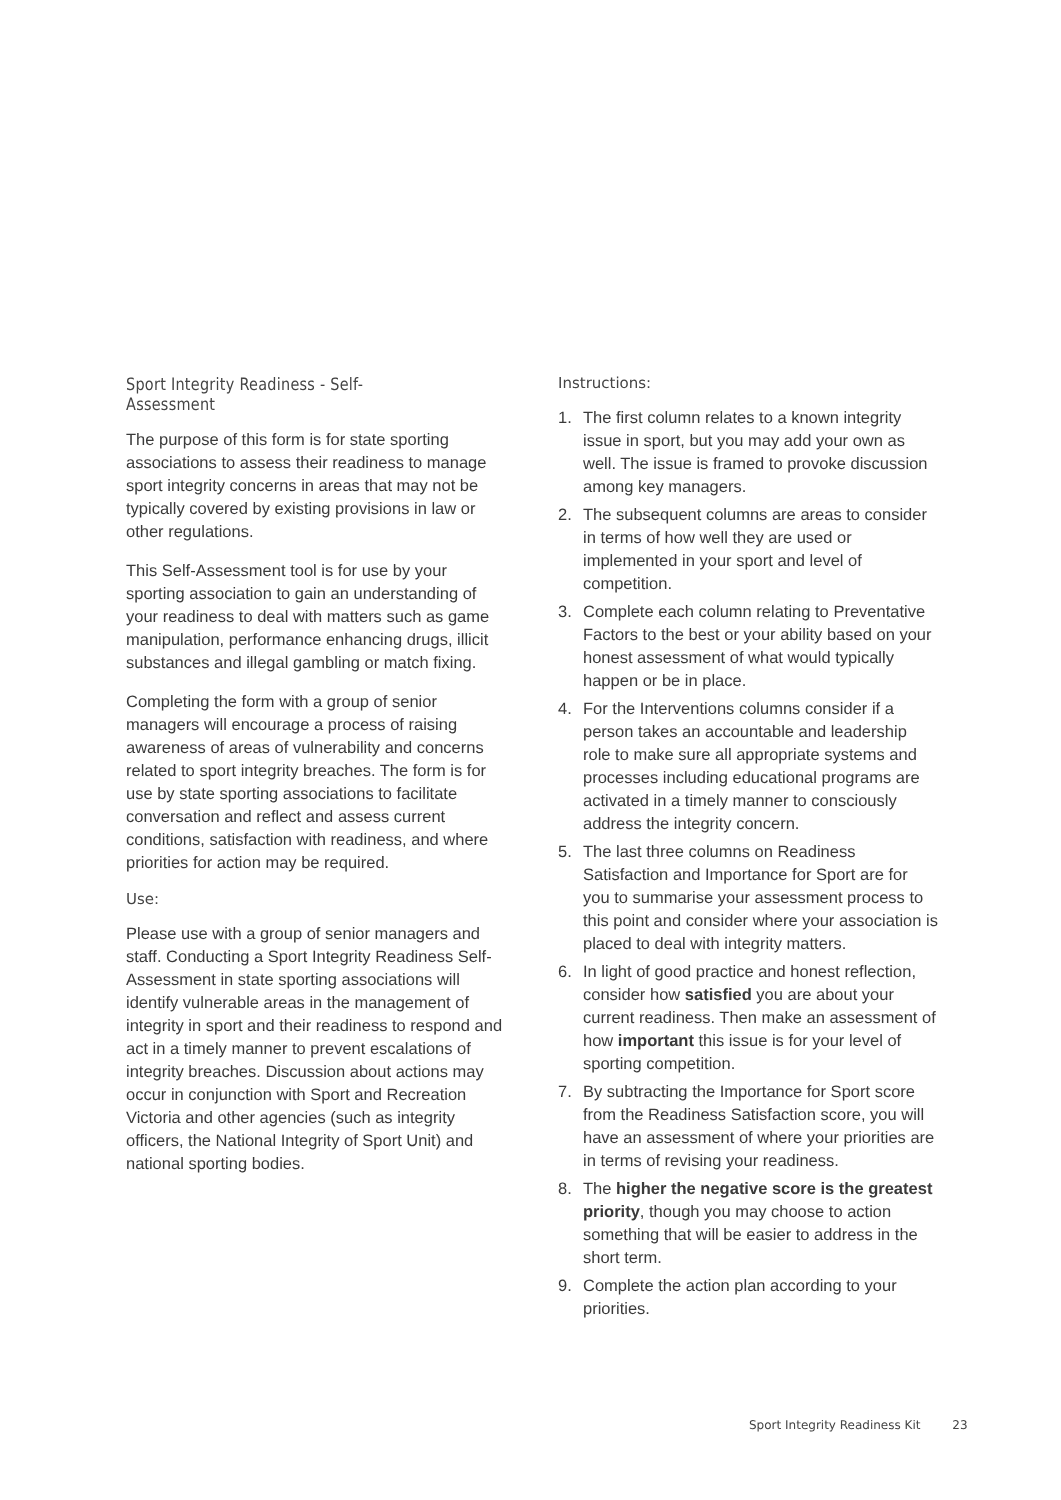Sport Integrity Readiness - Self-Assessment
The purpose of this form is for state sporting associations to assess their readiness to manage sport integrity concerns in areas that may not be typically covered by existing provisions in law or other regulations.
This Self-Assessment tool is for use by your sporting association to gain an understanding of your readiness to deal with matters such as game manipulation, performance enhancing drugs, illicit substances and illegal gambling or match fixing.
Completing the form with a group of senior managers will encourage a process of raising awareness of areas of vulnerability and concerns related to sport integrity breaches. The form is for use by state sporting associations to facilitate conversation and reflect and assess current conditions, satisfaction with readiness, and where priorities for action may be required.
Use:
Please use with a group of senior managers and staff. Conducting a Sport Integrity Readiness Self-Assessment in state sporting associations will identify vulnerable areas in the management of integrity in sport and their readiness to respond and act in a timely manner to prevent escalations of integrity breaches. Discussion about actions may occur in conjunction with Sport and Recreation Victoria and other agencies (such as integrity officers, the National Integrity of Sport Unit) and national sporting bodies.
Instructions:
1. The first column relates to a known integrity issue in sport, but you may add your own as well. The issue is framed to provoke discussion among key managers.
2. The subsequent columns are areas to consider in terms of how well they are used or implemented in your sport and level of competition.
3. Complete each column relating to Preventative Factors to the best or your ability based on your honest assessment of what would typically happen or be in place.
4. For the Interventions columns consider if a person takes an accountable and leadership role to make sure all appropriate systems and processes including educational programs are activated in a timely manner to consciously address the integrity concern.
5. The last three columns on Readiness Satisfaction and Importance for Sport are for you to summarise your assessment process to this point and consider where your association is placed to deal with integrity matters.
6. In light of good practice and honest reflection, consider how satisfied you are about your current readiness. Then make an assessment of how important this issue is for your level of sporting competition.
7. By subtracting the Importance for Sport score from the Readiness Satisfaction score, you will have an assessment of where your priorities are in terms of revising your readiness.
8. The higher the negative score is the greatest priority, though you may choose to action something that will be easier to address in the short term.
9. Complete the action plan according to your priorities.
Sport Integrity Readiness Kit 23